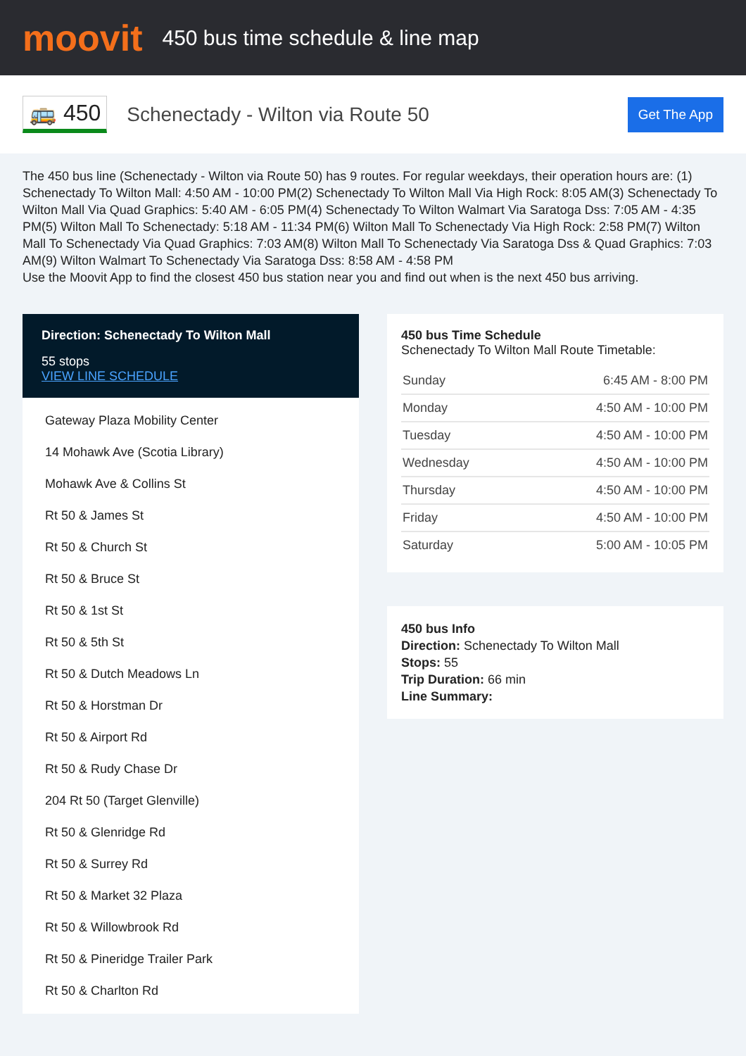moovit
450 bus time schedule & line map
🚌 450
Schenectady - Wilton via Route 50
Get The App
The 450 bus line (Schenectady - Wilton via Route 50) has 9 routes. For regular weekdays, their operation hours are: (1) Schenectady To Wilton Mall: 4:50 AM - 10:00 PM(2) Schenectady To Wilton Mall Via High Rock: 8:05 AM(3) Schenectady To Wilton Mall Via Quad Graphics: 5:40 AM - 6:05 PM(4) Schenectady To Wilton Walmart Via Saratoga Dss: 7:05 AM - 4:35 PM(5) Wilton Mall To Schenectady: 5:18 AM - 11:34 PM(6) Wilton Mall To Schenectady Via High Rock: 2:58 PM(7) Wilton Mall To Schenectady Via Quad Graphics: 7:03 AM(8) Wilton Mall To Schenectady Via Saratoga Dss & Quad Graphics: 7:03 AM(9) Wilton Walmart To Schenectady Via Saratoga Dss: 8:58 AM - 4:58 PM
Use the Moovit App to find the closest 450 bus station near you and find out when is the next 450 bus arriving.
Direction: Schenectady To Wilton Mall
55 stops
VIEW LINE SCHEDULE
Gateway Plaza Mobility Center
14 Mohawk Ave (Scotia Library)
Mohawk Ave & Collins St
Rt 50 & James St
Rt 50 & Church St
Rt 50 & Bruce St
Rt 50 & 1st St
Rt 50 & 5th St
Rt 50 & Dutch Meadows Ln
Rt 50 & Horstman Dr
Rt 50 & Airport Rd
Rt 50 & Rudy Chase Dr
204 Rt 50 (Target Glenville)
Rt 50 & Glenridge Rd
Rt 50 & Surrey Rd
Rt 50 & Market 32 Plaza
Rt 50 & Willowbrook Rd
Rt 50 & Pineridge Trailer Park
Rt 50 & Charlton Rd
450 bus Time Schedule
Schenectady To Wilton Mall Route Timetable:
| Sunday | 6:45 AM - 8:00 PM |
| Monday | 4:50 AM - 10:00 PM |
| Tuesday | 4:50 AM - 10:00 PM |
| Wednesday | 4:50 AM - 10:00 PM |
| Thursday | 4:50 AM - 10:00 PM |
| Friday | 4:50 AM - 10:00 PM |
| Saturday | 5:00 AM - 10:05 PM |
450 bus Info
Direction: Schenectady To Wilton Mall
Stops: 55
Trip Duration: 66 min
Line Summary: